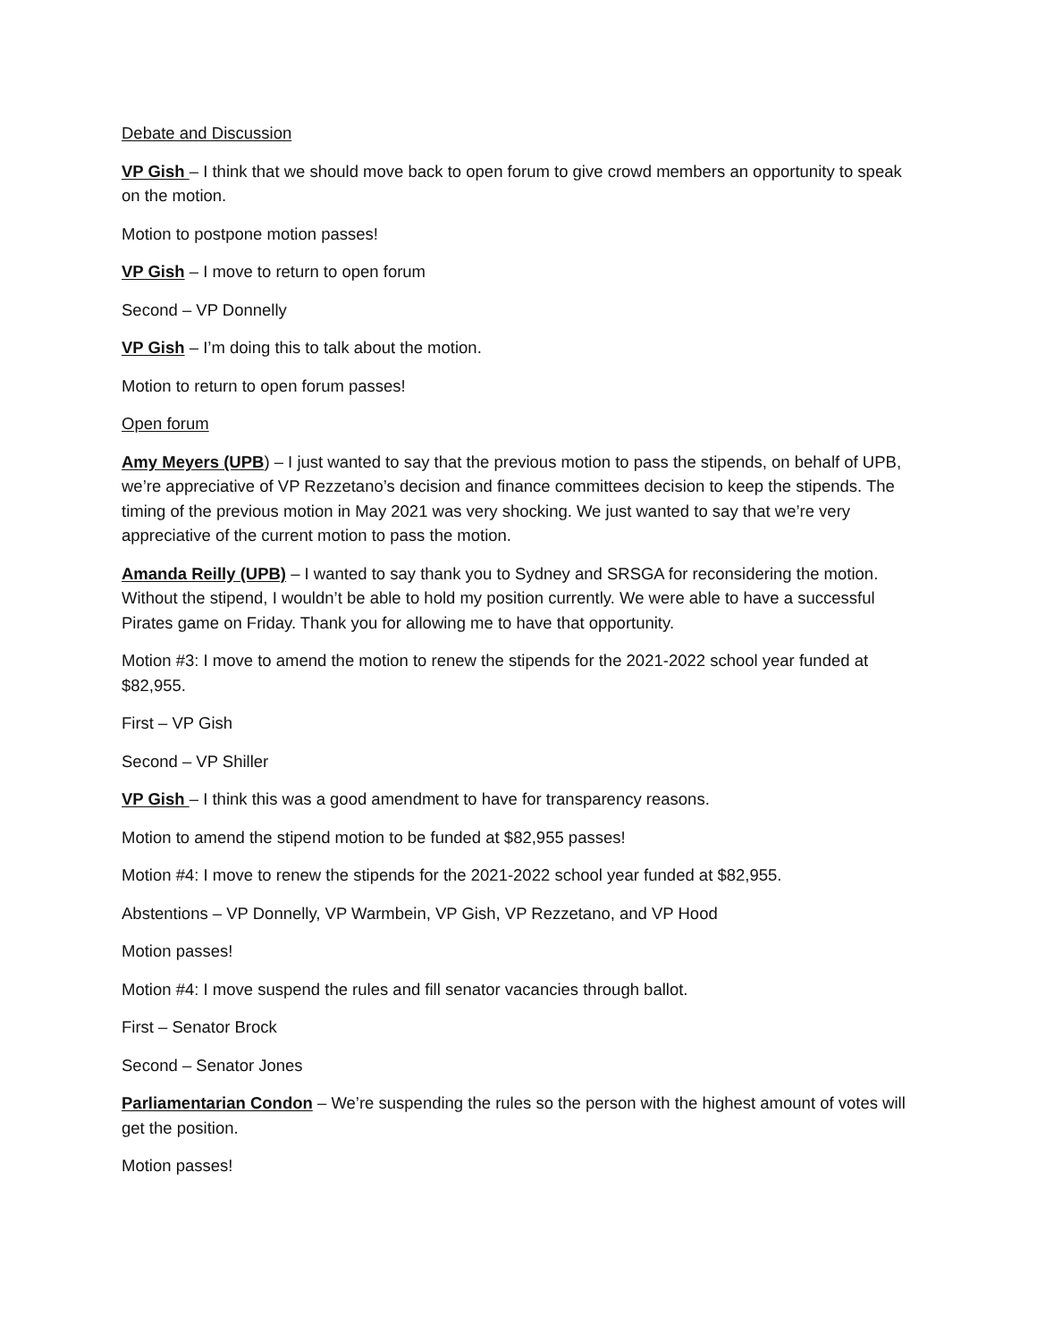Debate and Discussion
VP Gish – I think that we should move back to open forum to give crowd members an opportunity to speak on the motion.
Motion to postpone motion passes!
VP Gish – I move to return to open forum
Second – VP Donnelly
VP Gish – I’m doing this to talk about the motion.
Motion to return to open forum passes!
Open forum
Amy Meyers (UPB) – I just wanted to say that the previous motion to pass the stipends, on behalf of UPB, we’re appreciative of VP Rezzetano’s decision and finance committees decision to keep the stipends. The timing of the previous motion in May 2021 was very shocking. We just wanted to say that we’re very appreciative of the current motion to pass the motion.
Amanda Reilly (UPB) – I wanted to say thank you to Sydney and SRSGA for reconsidering the motion. Without the stipend, I wouldn’t be able to hold my position currently. We were able to have a successful Pirates game on Friday. Thank you for allowing me to have that opportunity.
Motion #3: I move to amend the motion to renew the stipends for the 2021-2022 school year funded at $82,955.
First – VP Gish
Second – VP Shiller
VP Gish – I think this was a good amendment to have for transparency reasons.
Motion to amend the stipend motion to be funded at $82,955 passes!
Motion #4: I move to renew the stipends for the 2021-2022 school year funded at $82,955.
Abstentions – VP Donnelly, VP Warmbein, VP Gish, VP Rezzetano, and VP Hood
Motion passes!
Motion #4: I move suspend the rules and fill senator vacancies through ballot.
First – Senator Brock
Second – Senator Jones
Parliamentarian Condon – We’re suspending the rules so the person with the highest amount of votes will get the position.
Motion passes!